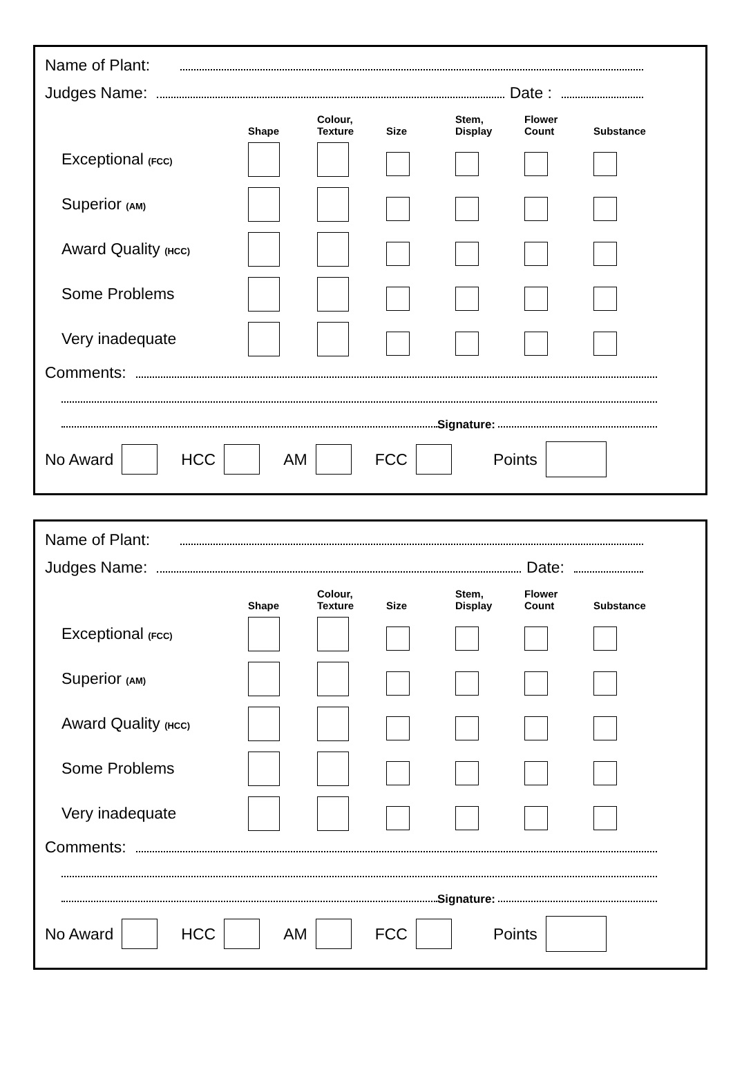Name of Plant:
Judges Name: Date :
| | Shape | Colour, Texture | Size | Stem, Display | Flower Count | Substance |
| --- | --- | --- | --- | --- | --- | --- |
| Exceptional (FCC) | | | | | | |
| Superior (AM) | | | | | | |
| Award Quality (HCC) | | | | | | |
| Some Problems | | | | | | |
| Very inadequate | | | | | | |
Comments:
Signature:
No Award HCC AM FCC Points
Name of Plant:
Judges Name: Date:
| | Shape | Colour, Texture | Size | Stem, Display | Flower Count | Substance |
| --- | --- | --- | --- | --- | --- | --- |
| Exceptional (FCC) | | | | | | |
| Superior (AM) | | | | | | |
| Award Quality (HCC) | | | | | | |
| Some Problems | | | | | | |
| Very inadequate | | | | | | |
Comments:
Signature:
No Award HCC AM FCC Points